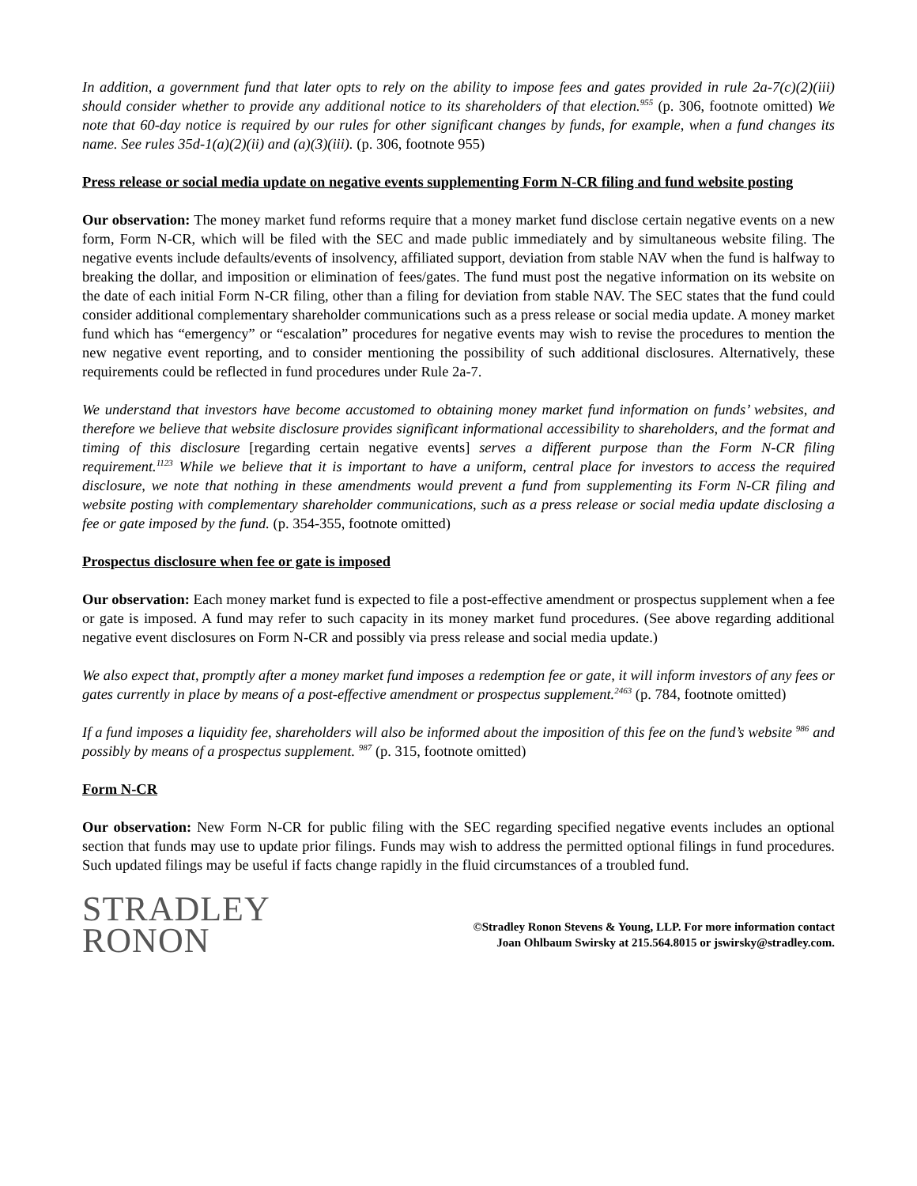In addition, a government fund that later opts to rely on the ability to impose fees and gates provided in rule 2a-7(c)(2)(iii) should consider whether to provide any additional notice to its shareholders of that election.<sup>955</sup> (p. 306, footnote omitted) We note that 60-day notice is required by our rules for other significant changes by funds, for example, when a fund changes its name. See rules 35d-1(a)(2)(ii) and (a)(3)(iii). (p. 306, footnote 955)
Press release or social media update on negative events supplementing Form N-CR filing and fund website posting
Our observation: The money market fund reforms require that a money market fund disclose certain negative events on a new form, Form N-CR, which will be filed with the SEC and made public immediately and by simultaneous website filing. The negative events include defaults/events of insolvency, affiliated support, deviation from stable NAV when the fund is halfway to breaking the dollar, and imposition or elimination of fees/gates. The fund must post the negative information on its website on the date of each initial Form N-CR filing, other than a filing for deviation from stable NAV. The SEC states that the fund could consider additional complementary shareholder communications such as a press release or social media update. A money market fund which has “emergency” or “escalation” procedures for negative events may wish to revise the procedures to mention the new negative event reporting, and to consider mentioning the possibility of such additional disclosures. Alternatively, these requirements could be reflected in fund procedures under Rule 2a-7.
We understand that investors have become accustomed to obtaining money market fund information on funds’ websites, and therefore we believe that website disclosure provides significant informational accessibility to shareholders, and the format and timing of this disclosure [regarding certain negative events] serves a different purpose than the Form N-CR filing requirement.<sup>1123</sup> While we believe that it is important to have a uniform, central place for investors to access the required disclosure, we note that nothing in these amendments would prevent a fund from supplementing its Form N-CR filing and website posting with complementary shareholder communications, such as a press release or social media update disclosing a fee or gate imposed by the fund. (p. 354-355, footnote omitted)
Prospectus disclosure when fee or gate is imposed
Our observation: Each money market fund is expected to file a post-effective amendment or prospectus supplement when a fee or gate is imposed. A fund may refer to such capacity in its money market fund procedures. (See above regarding additional negative event disclosures on Form N-CR and possibly via press release and social media update.)
We also expect that, promptly after a money market fund imposes a redemption fee or gate, it will inform investors of any fees or gates currently in place by means of a post-effective amendment or prospectus supplement.<sup>2463</sup> (p. 784, footnote omitted)
If a fund imposes a liquidity fee, shareholders will also be informed about the imposition of this fee on the fund’s website <sup>986</sup> and possibly by means of a prospectus supplement. <sup>987</sup> (p. 315, footnote omitted)
Form N-CR
Our observation: New Form N-CR for public filing with the SEC regarding specified negative events includes an optional section that funds may use to update prior filings. Funds may wish to address the permitted optional filings in fund procedures. Such updated filings may be useful if facts change rapidly in the fluid circumstances of a troubled fund.
STRADLEY
RONON
©Stradley Ronon Stevens & Young, LLP. For more information contact
Joan Ohlbaum Swirsky at 215.564.8015 or jswirsky@stradley.com.